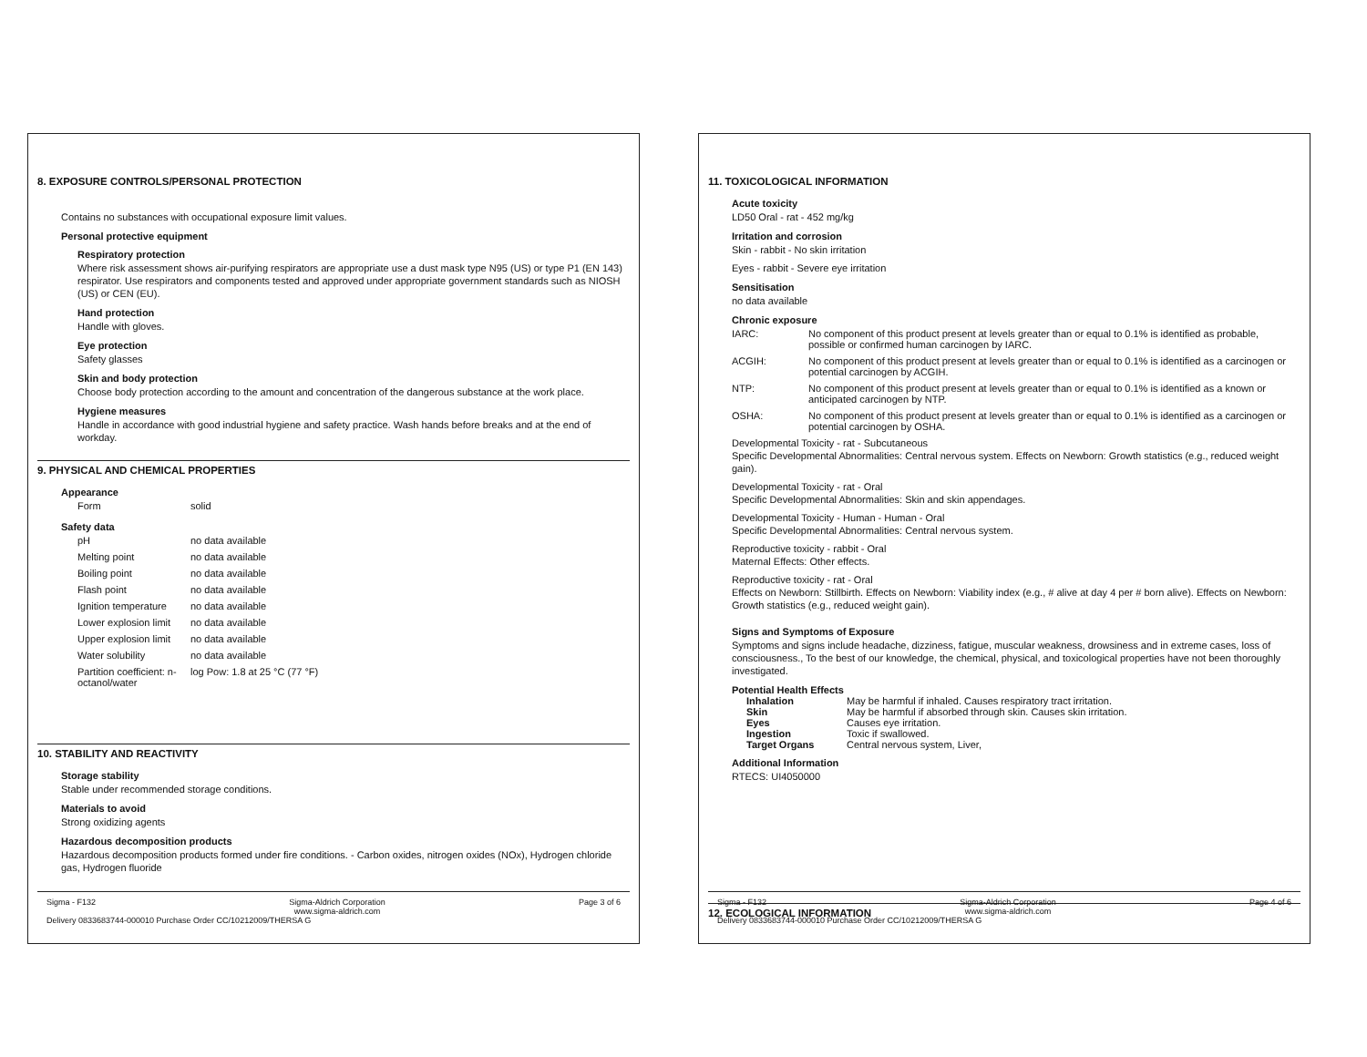8. EXPOSURE CONTROLS/PERSONAL PROTECTION
Contains no substances with occupational exposure limit values.
Personal protective equipment
Respiratory protection
Where risk assessment shows air-purifying respirators are appropriate use a dust mask type N95 (US) or type P1 (EN 143) respirator. Use respirators and components tested and approved under appropriate government standards such as NIOSH (US) or CEN (EU).
Hand protection
Handle with gloves.
Eye protection
Safety glasses
Skin and body protection
Choose body protection according to the amount and concentration of the dangerous substance at the work place.
Hygiene measures
Handle in accordance with good industrial hygiene and safety practice. Wash hands before breaks and at the end of workday.
9. PHYSICAL AND CHEMICAL PROPERTIES
Appearance
| Form | solid |
Safety data
| pH | no data available |
| Melting point | no data available |
| Boiling point | no data available |
| Flash point | no data available |
| Ignition temperature | no data available |
| Lower explosion limit | no data available |
| Upper explosion limit | no data available |
| Water solubility | no data available |
| Partition coefficient: n-octanol/water | log Pow: 1.8 at 25 °C (77 °F) |
10. STABILITY AND REACTIVITY
Storage stability
Stable under recommended storage conditions.
Materials to avoid
Strong oxidizing agents
Hazardous decomposition products
Hazardous decomposition products formed under fire conditions. - Carbon oxides, nitrogen oxides (NOx), Hydrogen chloride gas, Hydrogen fluoride
Sigma - F132 Sigma-Aldrich Corporation
www.sigma-aldrich.com Page 3 of 6
Delivery 0833683744-000010 Purchase Order CC/10212009/THERSA G
11. TOXICOLOGICAL INFORMATION
Acute toxicity
LD50 Oral - rat - 452 mg/kg
Irritation and corrosion
Skin - rabbit - No skin irritation
Eyes - rabbit - Severe eye irritation
Sensitisation
no data available
Chronic exposure
| IARC: | No component of this product present at levels greater than or equal to 0.1% is identified as probable, possible or confirmed human carcinogen by IARC. |
| ACGIH: | No component of this product present at levels greater than or equal to 0.1% is identified as a carcinogen or potential carcinogen by ACGIH. |
| NTP: | No component of this product present at levels greater than or equal to 0.1% is identified as a known or anticipated carcinogen by NTP. |
| OSHA: | No component of this product present at levels greater than or equal to 0.1% is identified as a carcinogen or potential carcinogen by OSHA. |
Developmental Toxicity - rat - Subcutaneous
Specific Developmental Abnormalities: Central nervous system. Effects on Newborn: Growth statistics (e.g., reduced weight gain).
Developmental Toxicity - rat - Oral
Specific Developmental Abnormalities: Skin and skin appendages.
Developmental Toxicity - Human - Human - Oral
Specific Developmental Abnormalities: Central nervous system.
Reproductive toxicity - rabbit - Oral
Maternal Effects: Other effects.
Reproductive toxicity - rat - Oral
Effects on Newborn: Stillbirth. Effects on Newborn: Viability index (e.g., # alive at day 4 per # born alive). Effects on Newborn: Growth statistics (e.g., reduced weight gain).
Signs and Symptoms of Exposure
Symptoms and signs include headache, dizziness, fatigue, muscular weakness, drowsiness and in extreme cases, loss of consciousness., To the best of our knowledge, the chemical, physical, and toxicological properties have not been thoroughly investigated.
Potential Health Effects
| Inhalation | May be harmful if inhaled. Causes respiratory tract irritation. |
| Skin | May be harmful if absorbed through skin. Causes skin irritation. |
| Eyes | Causes eye irritation. |
| Ingestion | Toxic if swallowed. |
| Target Organs | Central nervous system, Liver, |
Additional Information
RTECS: UI4050000
12. ECOLOGICAL INFORMATION
Sigma - F132 Sigma-Aldrich Corporation
www.sigma-aldrich.com Page 4 of 6
Delivery 0833683744-000010 Purchase Order CC/10212009/THERSA G